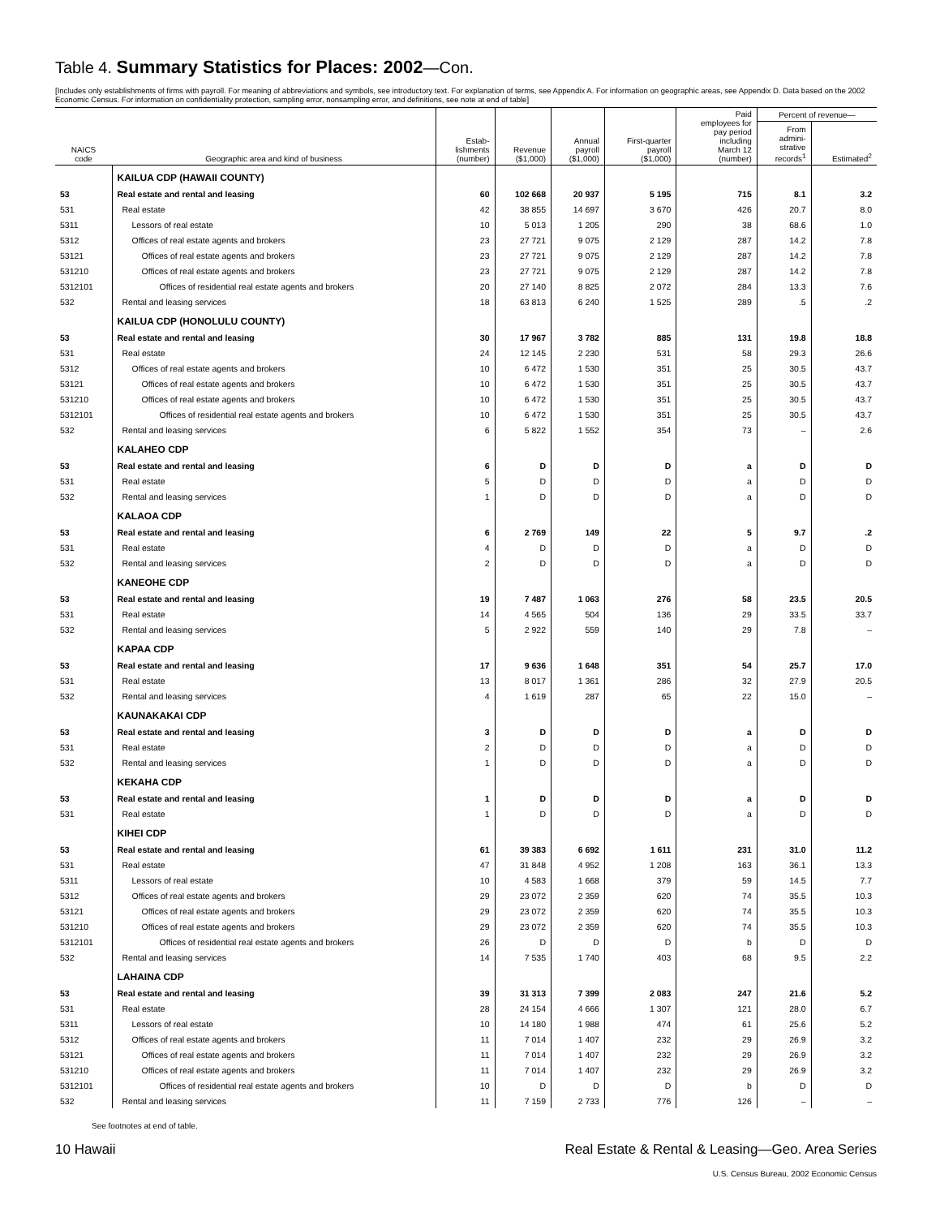Table 4. Summary Statistics for Places: 2002—Con.
[Includes only establishments of firms with payroll. For meaning of abbreviations and symbols, see introductory text. For explanation of terms, see Appendix A. For information on geographic areas, see Appendix D. Data based on the 2002 Economic Census. For information on confidentiality protection, sampling error, nonsampling error, and definitions, see note at end of table]
| NAICS code | Geographic area and kind of business | Estab- lishments (number) | Revenue ($1,000) | Annual payroll ($1,000) | First-quarter payroll ($1,000) | Paid employees for pay period including March 12 (number) | Percent of revenue— | |
| --- | --- | --- | --- | --- | --- | --- | --- | --- |
| | | | | | | | From admini- strative records<sup>1</sup> | Estimated<sup>2</sup> |
| | KAILUA CDP (HAWAII COUNTY) | | | | | | | |
| 53 | Real estate and rental and leasing | 60 | 102 668 | 20 937 | 5 195 | 715 | 8.1 | 3.2 |
| 531 | Real estate | 42 | 38 855 | 14 697 | 3 670 | 426 | 20.7 | 8.0 |
| 5311 | Lessors of real estate | 10 | 5 013 | 1 205 | 290 | 38 | 68.6 | 1.0 |
| 5312 | Offices of real estate agents and brokers | 23 | 27 721 | 9 075 | 2 129 | 287 | 14.2 | 7.8 |
| 53121 | Offices of real estate agents and brokers | 23 | 27 721 | 9 075 | 2 129 | 287 | 14.2 | 7.8 |
| 531210 | Offices of real estate agents and brokers | 23 | 27 721 | 9 075 | 2 129 | 287 | 14.2 | 7.8 |
| 5312101 | Offices of residential real estate agents and brokers | 20 | 27 140 | 8 825 | 2 072 | 284 | 13.3 | 7.6 |
| 532 | Rental and leasing services | 18 | 63 813 | 6 240 | 1 525 | 289 | .5 | .2 |
| | KAILUA CDP (HONOLULU COUNTY) | | | | | | | |
| 53 | Real estate and rental and leasing | 30 | 17 967 | 3 782 | 885 | 131 | 19.8 | 18.8 |
| 531 | Real estate | 24 | 12 145 | 2 230 | 531 | 58 | 29.3 | 26.6 |
| 5312 | Offices of real estate agents and brokers | 10 | 6 472 | 1 530 | 351 | 25 | 30.5 | 43.7 |
| 53121 | Offices of real estate agents and brokers | 10 | 6 472 | 1 530 | 351 | 25 | 30.5 | 43.7 |
| 531210 | Offices of real estate agents and brokers | 10 | 6 472 | 1 530 | 351 | 25 | 30.5 | 43.7 |
| 5312101 | Offices of residential real estate agents and brokers | 10 | 6 472 | 1 530 | 351 | 25 | 30.5 | 43.7 |
| 532 | Rental and leasing services | 6 | 5 822 | 1 552 | 354 | 73 | – | 2.6 |
| | KALAHEO CDP | | | | | | | |
| 53 | Real estate and rental and leasing | 6 | D | D | D | a | D | D |
| 531 | Real estate | 5 | D | D | D | a | D | D |
| 532 | Rental and leasing services | 1 | D | D | D | a | D | D |
| | KALAOA CDP | | | | | | | |
| 53 | Real estate and rental and leasing | 6 | 2 769 | 149 | 22 | 5 | 9.7 | .2 |
| 531 | Real estate | 4 | D | D | D | a | D | D |
| 532 | Rental and leasing services | 2 | D | D | D | a | D | D |
| | KANEOHE CDP | | | | | | | |
| 53 | Real estate and rental and leasing | 19 | 7 487 | 1 063 | 276 | 58 | 23.5 | 20.5 |
| 531 | Real estate | 14 | 4 565 | 504 | 136 | 29 | 33.5 | 33.7 |
| 532 | Rental and leasing services | 5 | 2 922 | 559 | 140 | 29 | 7.8 | – |
| | KAPAA CDP | | | | | | | |
| 53 | Real estate and rental and leasing | 17 | 9 636 | 1 648 | 351 | 54 | 25.7 | 17.0 |
| 531 | Real estate | 13 | 8 017 | 1 361 | 286 | 32 | 27.9 | 20.5 |
| 532 | Rental and leasing services | 4 | 1 619 | 287 | 65 | 22 | 15.0 | – |
| | KAUNAKAKAI CDP | | | | | | | |
| 53 | Real estate and rental and leasing | 3 | D | D | D | a | D | D |
| 531 | Real estate | 2 | D | D | D | a | D | D |
| 532 | Rental and leasing services | 1 | D | D | D | a | D | D |
| | KEKAHA CDP | | | | | | | |
| 53 | Real estate and rental and leasing | 1 | D | D | D | a | D | D |
| 531 | Real estate | 1 | D | D | D | a | D | D |
| | KIHEI CDP | | | | | | | |
| 53 | Real estate and rental and leasing | 61 | 39 383 | 6 692 | 1 611 | 231 | 31.0 | 11.2 |
| 531 | Real estate | 47 | 31 848 | 4 952 | 1 208 | 163 | 36.1 | 13.3 |
| 5311 | Lessors of real estate | 10 | 4 583 | 1 668 | 379 | 59 | 14.5 | 7.7 |
| 5312 | Offices of real estate agents and brokers | 29 | 23 072 | 2 359 | 620 | 74 | 35.5 | 10.3 |
| 53121 | Offices of real estate agents and brokers | 29 | 23 072 | 2 359 | 620 | 74 | 35.5 | 10.3 |
| 531210 | Offices of real estate agents and brokers | 29 | 23 072 | 2 359 | 620 | 74 | 35.5 | 10.3 |
| 5312101 | Offices of residential real estate agents and brokers | 26 | D | D | D | b | D | D |
| 532 | Rental and leasing services | 14 | 7 535 | 1 740 | 403 | 68 | 9.5 | 2.2 |
| | LAHAINA CDP | | | | | | | |
| 53 | Real estate and rental and leasing | 39 | 31 313 | 7 399 | 2 083 | 247 | 21.6 | 5.2 |
| 531 | Real estate | 28 | 24 154 | 4 666 | 1 307 | 121 | 28.0 | 6.7 |
| 5311 | Lessors of real estate | 10 | 14 180 | 1 988 | 474 | 61 | 25.6 | 5.2 |
| 5312 | Offices of real estate agents and brokers | 11 | 7 014 | 1 407 | 232 | 29 | 26.9 | 3.2 |
| 53121 | Offices of real estate agents and brokers | 11 | 7 014 | 1 407 | 232 | 29 | 26.9 | 3.2 |
| 531210 | Offices of real estate agents and brokers | 11 | 7 014 | 1 407 | 232 | 29 | 26.9 | 3.2 |
| 5312101 | Offices of residential real estate agents and brokers | 10 | D | D | D | b | D | D |
| 532 | Rental and leasing services | 11 | 7 159 | 2 733 | 776 | 126 | – | – |
See footnotes at end of table.
10 Hawaii Real Estate & Rental & Leasing—Geo. Area Series
U.S. Census Bureau, 2002 Economic Census